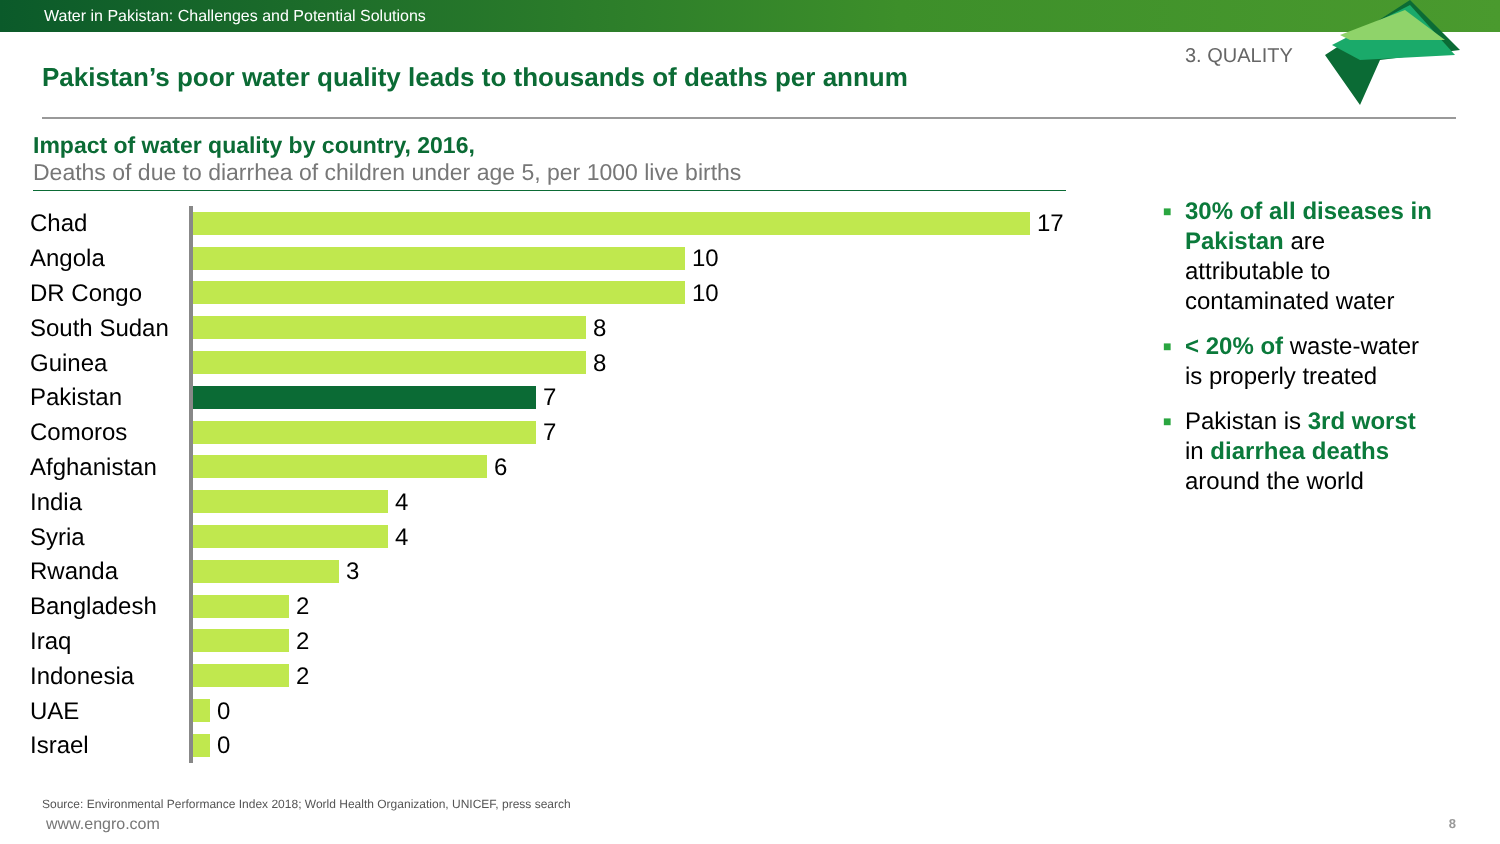Water in Pakistan: Challenges and Potential Solutions
3. QUALITY
Pakistan’s poor water quality leads to thousands of deaths per annum
Impact of water quality by country, 2016,
Deaths of due to diarrhea of children under age 5, per 1000 live births
Chad
17
Angola
10
DR Congo
10
South Sudan
8
Guinea
8
Pakistan
7
Comoros
7
Afghanistan
6
India
4
Syria
4
Rwanda
3
Bangladesh
2
Iraq
2
Indonesia
2
UAE
0
Israel
0
■ 30% of all diseases in Pakistan are attributable to contaminated water
■ < 20% of waste-water is properly treated
■ Pakistan is 3rd worst in diarrhea deaths around the world
Source: Environmental Performance Index 2018; World Health Organization, UNICEF, press search
www.engro.com 8